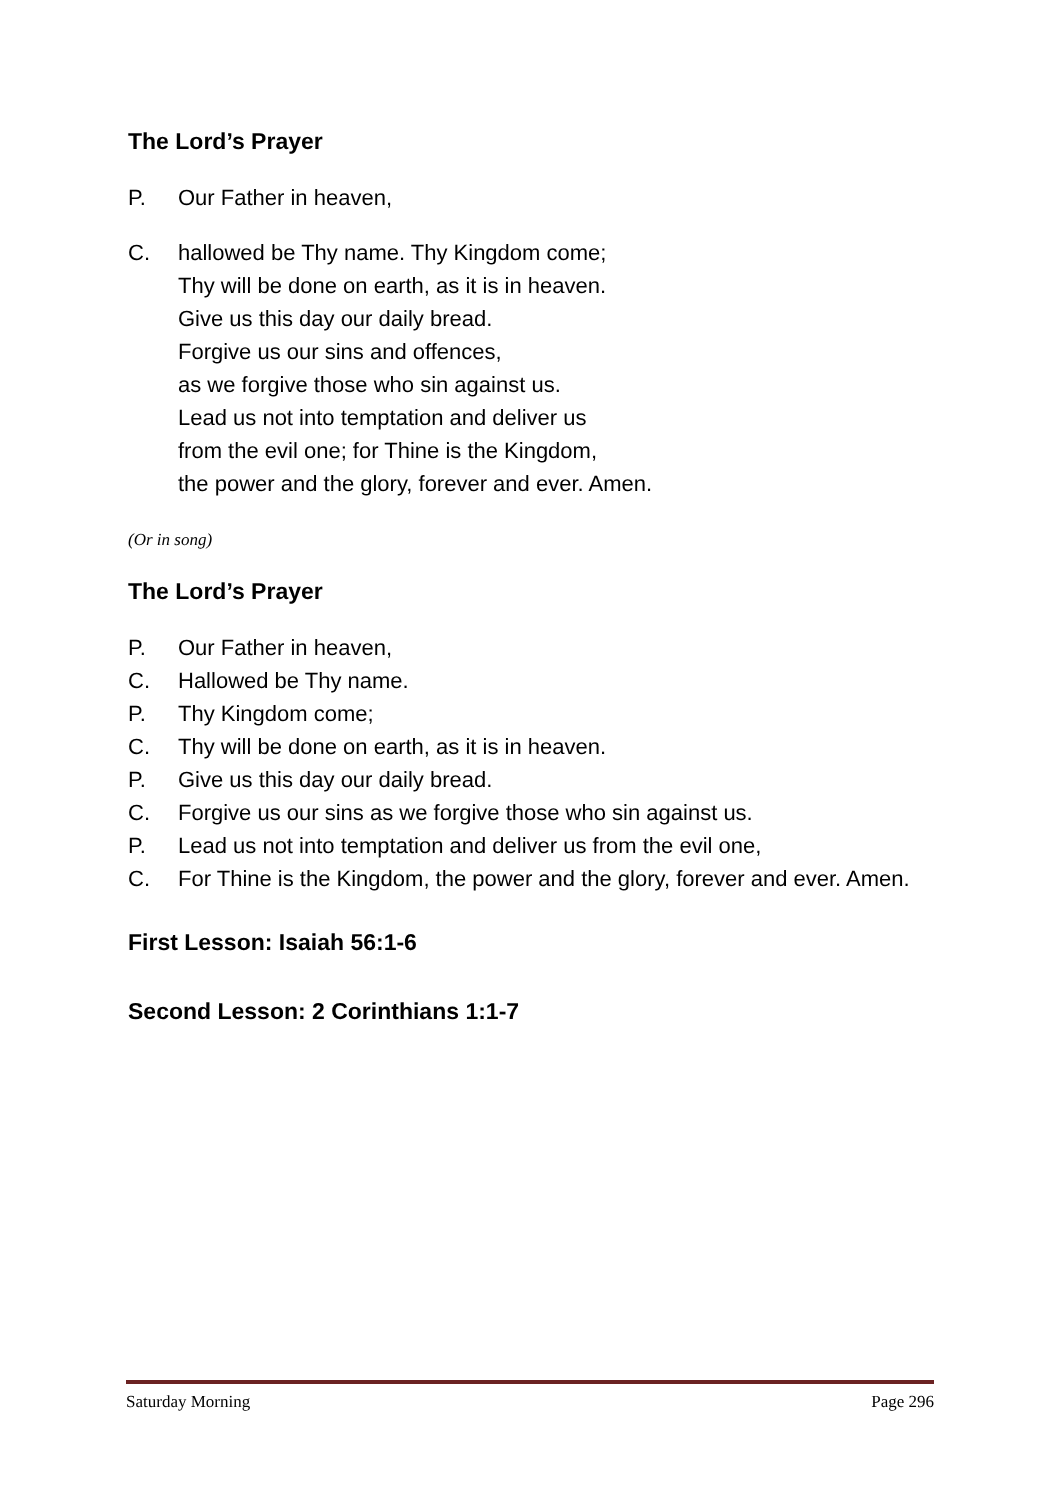The Lord’s Prayer
P. Our Father in heaven,
C. hallowed be Thy name. Thy Kingdom come;
Thy will be done on earth, as it is in heaven.
Give us this day our daily bread.
Forgive us our sins and offences,
as we forgive those who sin against us.
Lead us not into temptation and deliver us
from the evil one; for Thine is the Kingdom,
the power and the glory, forever and ever. Amen.
(Or in song)
The Lord’s Prayer
P. Our Father in heaven,
C. Hallowed be Thy name.
P. Thy Kingdom come;
C. Thy will be done on earth, as it is in heaven.
P. Give us this day our daily bread.
C. Forgive us our sins as we forgive those who sin against us.
P. Lead us not into temptation and deliver us from the evil one,
C. For Thine is the Kingdom, the power and the glory, forever and ever. Amen.
First Lesson: Isaiah 56:1-6
Second Lesson: 2 Corinthians 1:1-7
Saturday Morning Page 296